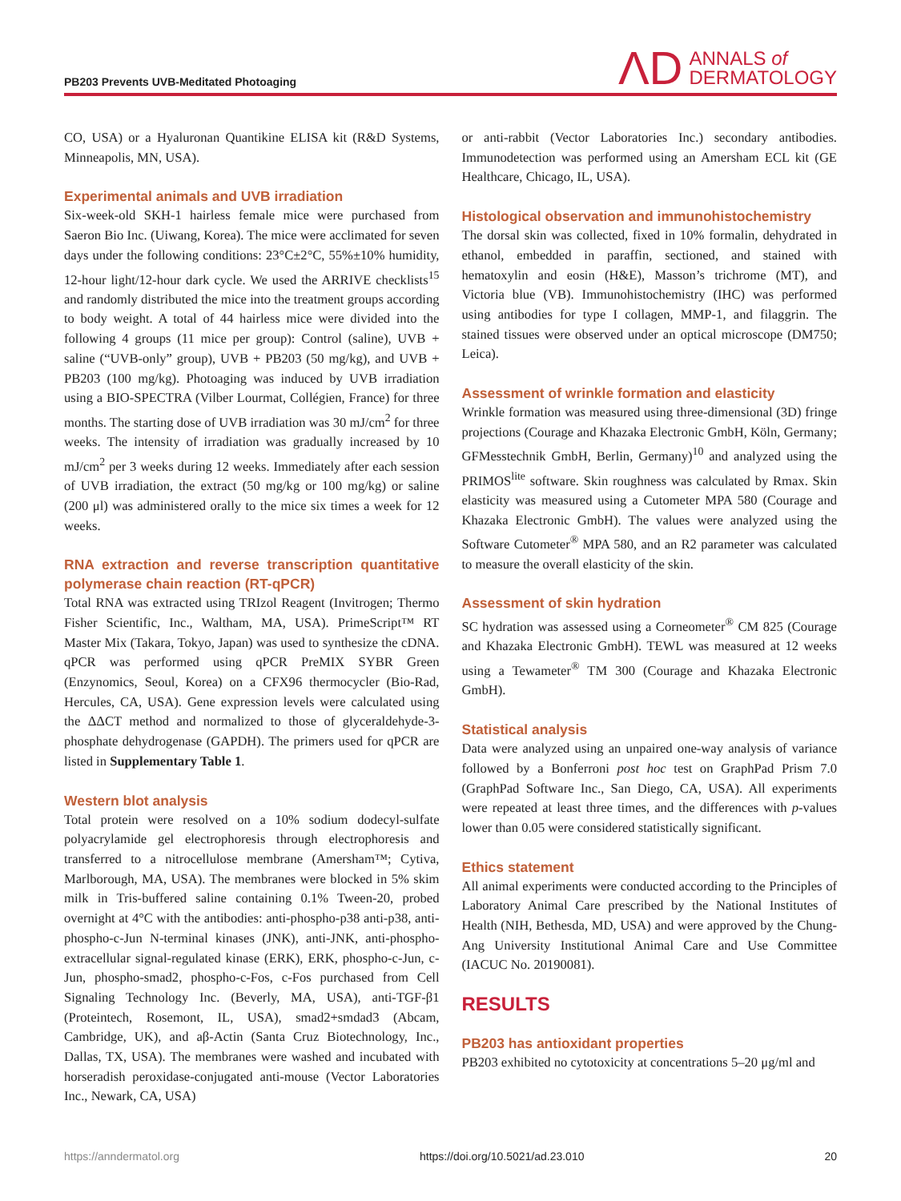PB203 Prevents UVB-Meditated Photoaging
ΛD ANNALS of
DERMATOLOGY
CO, USA) or a Hyaluronan Quantikine ELISA kit (R&D Systems, Minneapolis, MN, USA).
Experimental animals and UVB irradiation
Six-week-old SKH-1 hairless female mice were purchased from Saeron Bio Inc. (Uiwang, Korea). The mice were acclimated for seven days under the following conditions: 23°C±2°C, 55%±10% humidity, 12-hour light/12-hour dark cycle. We used the ARRIVE checklists<sup>15</sup> and randomly distributed the mice into the treatment groups according to body weight. A total of 44 hairless mice were divided into the following 4 groups (11 mice per group): Control (saline), UVB + saline (“UVB-only” group), UVB + PB203 (50 mg/kg), and UVB + PB203 (100 mg/kg). Photoaging was induced by UVB irradiation using a BIO-SPECTRA (Vilber Lourmat, Collégien, France) for three months. The starting dose of UVB irradiation was 30 mJ/cm<sup>2</sup> for three weeks. The intensity of irradiation was gradually increased by 10 mJ/cm<sup>2</sup> per 3 weeks during 12 weeks. Immediately after each session of UVB irradiation, the extract (50 mg/kg or 100 mg/kg) or saline (200 μl) was administered orally to the mice six times a week for 12 weeks.
RNA extraction and reverse transcription quantitative polymerase chain reaction (RT-qPCR)
Total RNA was extracted using TRIzol Reagent (Invitrogen; Thermo Fisher Scientific, Inc., Waltham, MA, USA). PrimeScript™ RT Master Mix (Takara, Tokyo, Japan) was used to synthesize the cDNA. qPCR was performed using qPCR PreMIX SYBR Green (Enzynomics, Seoul, Korea) on a CFX96 thermocycler (Bio-Rad, Hercules, CA, USA). Gene expression levels were calculated using the ΔΔCT method and normalized to those of glyceraldehyde-3-phosphate dehydrogenase (GAPDH). The primers used for qPCR are listed in Supplementary Table 1.
Western blot analysis
Total protein were resolved on a 10% sodium dodecyl-sulfate polyacrylamide gel electrophoresis through electrophoresis and transferred to a nitrocellulose membrane (Amersham™; Cytiva, Marlborough, MA, USA). The membranes were blocked in 5% skim milk in Tris-buffered saline containing 0.1% Tween-20, probed overnight at 4°C with the antibodies: anti-phospho-p38 anti-p38, anti-phospho-c-Jun N-terminal kinases (JNK), anti-JNK, anti-phospho-extracellular signal-regulated kinase (ERK), ERK, phospho-c-Jun, c-Jun, phospho-smad2, phospho-c-Fos, c-Fos purchased from Cell Signaling Technology Inc. (Beverly, MA, USA), anti-TGF-β1 (Proteintech, Rosemont, IL, USA), smad2+smdad3 (Abcam, Cambridge, UK), and aβ-Actin (Santa Cruz Biotechnology, Inc., Dallas, TX, USA). The membranes were washed and incubated with horseradish peroxidase-conjugated anti-mouse (Vector Laboratories Inc., Newark, CA, USA)
or anti-rabbit (Vector Laboratories Inc.) secondary antibodies. Immunodetection was performed using an Amersham ECL kit (GE Healthcare, Chicago, IL, USA).
Histological observation and immunohistochemistry
The dorsal skin was collected, fixed in 10% formalin, dehydrated in ethanol, embedded in paraffin, sectioned, and stained with hematoxylin and eosin (H&E), Masson’s trichrome (MT), and Victoria blue (VB). Immunohistochemistry (IHC) was performed using antibodies for type I collagen, MMP-1, and filaggrin. The stained tissues were observed under an optical microscope (DM750; Leica).
Assessment of wrinkle formation and elasticity
Wrinkle formation was measured using three-dimensional (3D) fringe projections (Courage and Khazaka Electronic GmbH, Köln, Germany; GFMesstechnik GmbH, Berlin, Germany)<sup>10</sup> and analyzed using the PRIMOS<sup>lite</sup> software. Skin roughness was calculated by Rmax. Skin elasticity was measured using a Cutometer MPA 580 (Courage and Khazaka Electronic GmbH). The values were analyzed using the Software Cutometer<sup>®</sup> MPA 580, and an R2 parameter was calculated to measure the overall elasticity of the skin.
Assessment of skin hydration
SC hydration was assessed using a Corneometer<sup>®</sup> CM 825 (Courage and Khazaka Electronic GmbH). TEWL was measured at 12 weeks using a Tewameter<sup>®</sup> TM 300 (Courage and Khazaka Electronic GmbH).
Statistical analysis
Data were analyzed using an unpaired one-way analysis of variance followed by a Bonferroni post hoc test on GraphPad Prism 7.0 (GraphPad Software Inc., San Diego, CA, USA). All experiments were repeated at least three times, and the differences with p-values lower than 0.05 were considered statistically significant.
Ethics statement
All animal experiments were conducted according to the Principles of Laboratory Animal Care prescribed by the National Institutes of Health (NIH, Bethesda, MD, USA) and were approved by the Chung-Ang University Institutional Animal Care and Use Committee (IACUC No. 20190081).
RESULTS
PB203 has antioxidant properties
PB203 exhibited no cytotoxicity at concentrations 5–20 μg/ml and
https://anndermatol.org https://doi.org/10.5021/ad.23.010 20